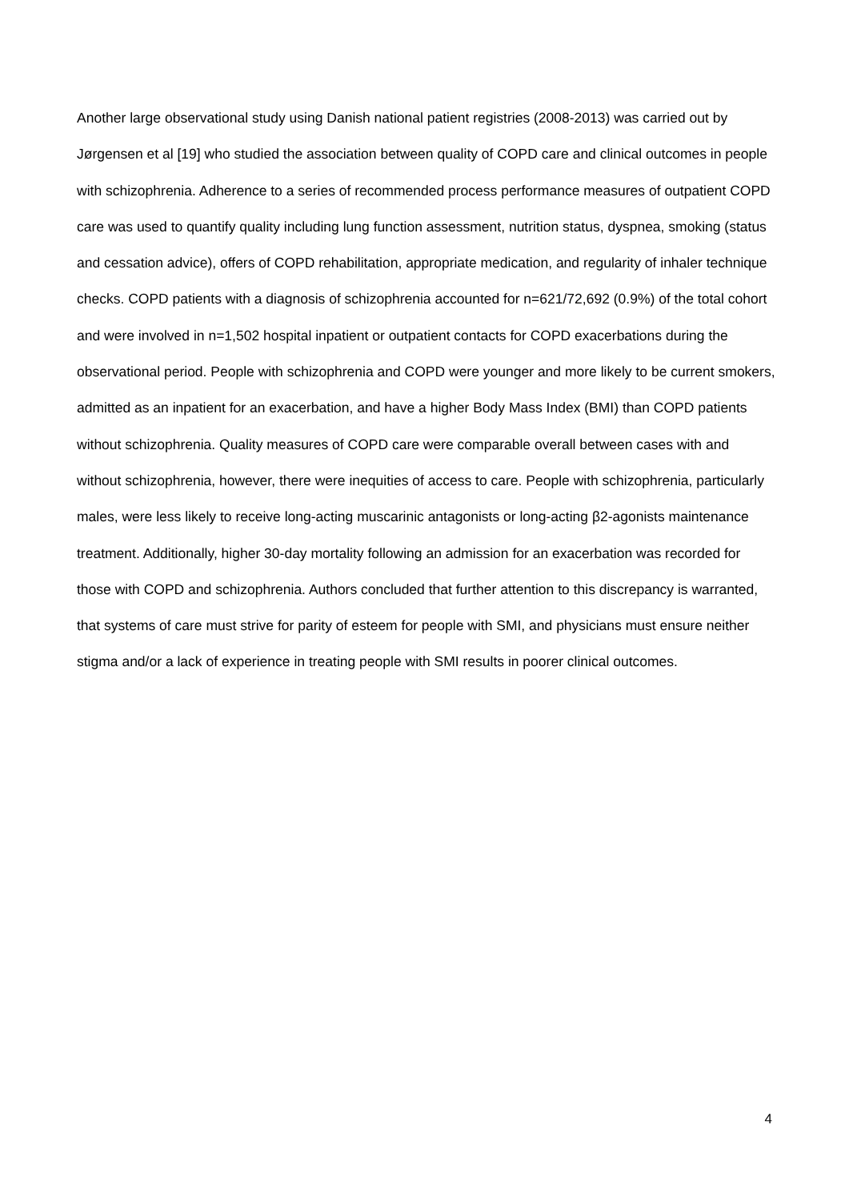Another large observational study using Danish national patient registries (2008-2013) was carried out by Jørgensen et al [19] who studied the association between quality of COPD care and clinical outcomes in people with schizophrenia. Adherence to a series of recommended process performance measures of outpatient COPD care was used to quantify quality including lung function assessment, nutrition status, dyspnea, smoking (status and cessation advice), offers of COPD rehabilitation, appropriate medication, and regularity of inhaler technique checks. COPD patients with a diagnosis of schizophrenia accounted for n=621/72,692 (0.9%) of the total cohort and were involved in n=1,502 hospital inpatient or outpatient contacts for COPD exacerbations during the observational period. People with schizophrenia and COPD were younger and more likely to be current smokers, admitted as an inpatient for an exacerbation, and have a higher Body Mass Index (BMI) than COPD patients without schizophrenia. Quality measures of COPD care were comparable overall between cases with and without schizophrenia, however, there were inequities of access to care. People with schizophrenia, particularly males, were less likely to receive long-acting muscarinic antagonists or long-acting β2-agonists maintenance treatment. Additionally, higher 30-day mortality following an admission for an exacerbation was recorded for those with COPD and schizophrenia. Authors concluded that further attention to this discrepancy is warranted, that systems of care must strive for parity of esteem for people with SMI, and physicians must ensure neither stigma and/or a lack of experience in treating people with SMI results in poorer clinical outcomes.
4